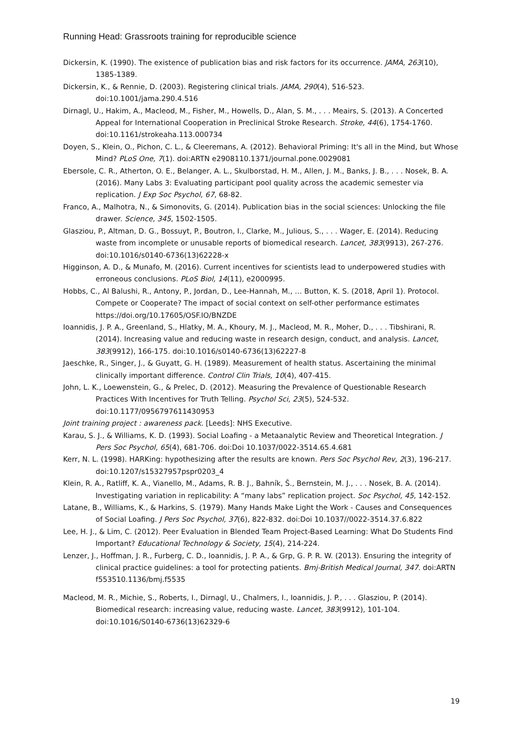Running Head: Grassroots training for reproducible science
Dickersin, K. (1990). The existence of publication bias and risk factors for its occurrence. JAMA, 263(10), 1385-1389.
Dickersin, K., & Rennie, D. (2003). Registering clinical trials. JAMA, 290(4), 516-523. doi:10.1001/jama.290.4.516
Dirnagl, U., Hakim, A., Macleod, M., Fisher, M., Howells, D., Alan, S. M., . . . Meairs, S. (2013). A Concerted Appeal for International Cooperation in Preclinical Stroke Research. Stroke, 44(6), 1754-1760. doi:10.1161/strokeaha.113.000734
Doyen, S., Klein, O., Pichon, C. L., & Cleeremans, A. (2012). Behavioral Priming: It's all in the Mind, but Whose Mind? PLoS One, 7(1). doi:ARTN e2908110.1371/journal.pone.0029081
Ebersole, C. R., Atherton, O. E., Belanger, A. L., Skulborstad, H. M., Allen, J. M., Banks, J. B., . . . Nosek, B. A. (2016). Many Labs 3: Evaluating participant pool quality across the academic semester via replication. J Exp Soc Psychol, 67, 68-82.
Franco, A., Malhotra, N., & Simonovits, G. (2014). Publication bias in the social sciences: Unlocking the file drawer. Science, 345, 1502-1505.
Glasziou, P., Altman, D. G., Bossuyt, P., Boutron, I., Clarke, M., Julious, S., . . . Wager, E. (2014). Reducing waste from incomplete or unusable reports of biomedical research. Lancet, 383(9913), 267-276. doi:10.1016/s0140-6736(13)62228-x
Higginson, A. D., & Munafo, M. (2016). Current incentives for scientists lead to underpowered studies with erroneous conclusions. PLoS Biol, 14(11), e2000995.
Hobbs, C., Al Balushi, R., Antony, P., Jordan, D., Lee-Hannah, M., … Button, K. S. (2018, April 1). Protocol. Compete or Cooperate? The impact of social context on self-other performance estimates https://doi.org/10.17605/OSF.IO/BNZDE
Ioannidis, J. P. A., Greenland, S., Hlatky, M. A., Khoury, M. J., Macleod, M. R., Moher, D., . . . Tibshirani, R. (2014). Increasing value and reducing waste in research design, conduct, and analysis. Lancet, 383(9912), 166-175. doi:10.1016/s0140-6736(13)62227-8
Jaeschke, R., Singer, J., & Guyatt, G. H. (1989). Measurement of health status. Ascertaining the minimal clinically important difference. Control Clin Trials, 10(4), 407-415.
John, L. K., Loewenstein, G., & Prelec, D. (2012). Measuring the Prevalence of Questionable Research Practices With Incentives for Truth Telling. Psychol Sci, 23(5), 524-532. doi:10.1177/0956797611430953
Joint training project : awareness pack. [Leeds]: NHS Executive.
Karau, S. J., & Williams, K. D. (1993). Social Loafing - a Metaanalytic Review and Theoretical Integration. J Pers Soc Psychol, 65(4), 681-706. doi:Doi 10.1037/0022-3514.65.4.681
Kerr, N. L. (1998). HARKing: hypothesizing after the results are known. Pers Soc Psychol Rev, 2(3), 196-217. doi:10.1207/s15327957pspr0203_4
Klein, R. A., Ratliff, K. A., Vianello, M., Adams, R. B. J., Bahník, Š., Bernstein, M. J., . . . Nosek, B. A. (2014). Investigating variation in replicability: A “many labs” replication project. Soc Psychol, 45, 142-152.
Latane, B., Williams, K., & Harkins, S. (1979). Many Hands Make Light the Work - Causes and Consequences of Social Loafing. J Pers Soc Psychol, 37(6), 822-832. doi:Doi 10.1037//0022-3514.37.6.822
Lee, H. J., & Lim, C. (2012). Peer Evaluation in Blended Team Project-Based Learning: What Do Students Find Important? Educational Technology & Society, 15(4), 214-224.
Lenzer, J., Hoffman, J. R., Furberg, C. D., Ioannidis, J. P. A., & Grp, G. P. R. W. (2013). Ensuring the integrity of clinical practice guidelines: a tool for protecting patients. Bmj-British Medical Journal, 347. doi:ARTN f553510.1136/bmj.f5535
Macleod, M. R., Michie, S., Roberts, I., Dirnagl, U., Chalmers, I., Ioannidis, J. P., . . . Glasziou, P. (2014). Biomedical research: increasing value, reducing waste. Lancet, 383(9912), 101-104. doi:10.1016/S0140-6736(13)62329-6
19